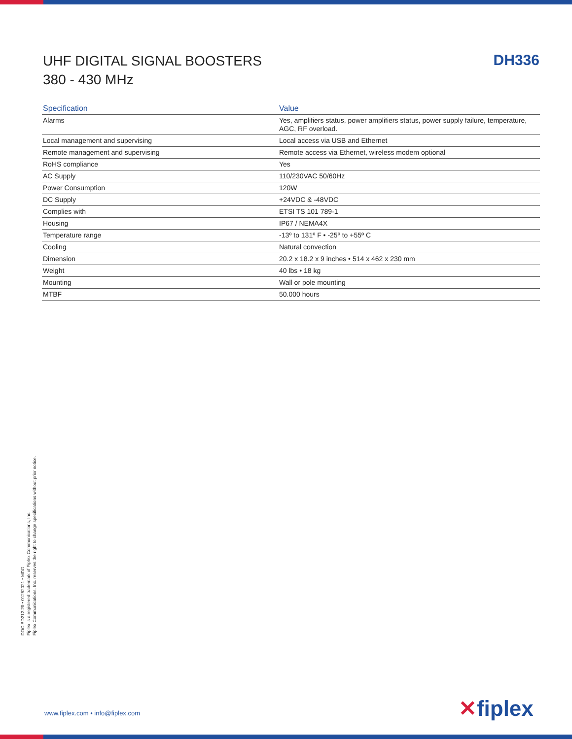UHF DIGITAL SIGNAL BOOSTERS
380 - 430 MHz
DH336
| Specification | Value |
| --- | --- |
| Alarms | Yes, amplifiers status, power amplifiers status, power supply failure, temperature, AGC, RF overload. |
| Local management and supervising | Local access via USB and Ethernet |
| Remote management and supervising | Remote access via Ethernet, wireless modem optional |
| RoHS compliance | Yes |
| AC Supply | 110/230VAC 50/60Hz |
| Power Consumption | 120W |
| DC Supply | +24VDC & -48VDC |
| Complies with | ETSI TS 101 789-1 |
| Housing | IP67 / NEMA4X |
| Temperature range | -13º to 131º F • -25º to +55º C |
| Cooling | Natural convection |
| Dimension | 20.2 x 18.2 x 9 inches • 514 x 462 x 230 mm |
| Weight | 40 lbs • 18 kg |
| Mounting | Wall or pole mounting |
| MTBF | 50.000 hours |
DOC BD212.20 • 01252021 • MDG
Fiplex is a registered trademark of Fiplex Communications, Inc.
Fiplex Communications, Inc. reserves the right to change specifications without prior notice.
www.fiplex.com • info@fiplex.com
✕fiplex